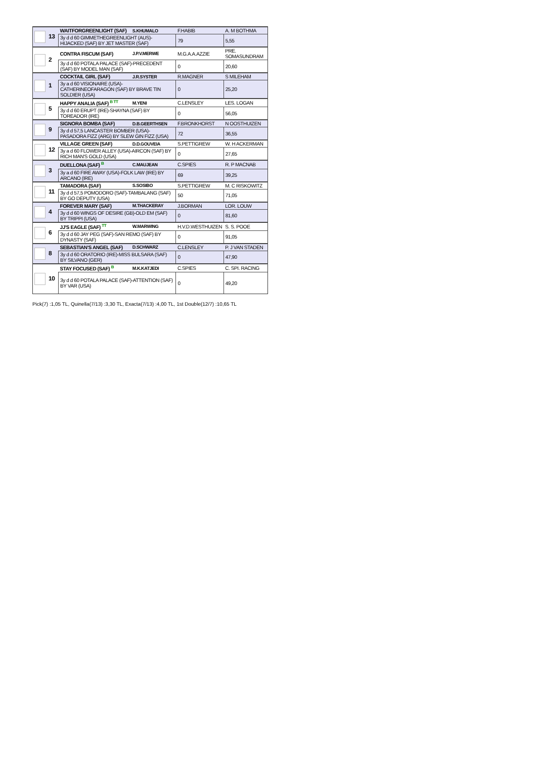| 13 | WAITFORGREENLIGHT (SAF) | S.KHUMALO | F.HABIB | A. M BOTHMA |
| | 3y d d 60 GIMMETHEGREENLIGHT (AUS)-HIJACKED (SAF) BY JET MASTER (SAF) | | 79 | 5,55 |
| 2 | CONTRA FISCUM (SAF) | J.P.V.MERWE | M.G.A.A.AZZIE | PRE. SOMASUNDRAM |
| | 3y d d 60 POTALA PALACE (SAF)-PRECEDENT (SAF) BY MODEL MAN (SAF) | | 0 | 20,60 |
| 1 | COCKTAIL GIRL (SAF) | J.R.SYSTER | R.MAGNER | S MILEHAM |
| | 3y a d 60 VISIONAIRE (USA)-CATHERINEOFARAGON (SAF) BY BRAVE TIN SOLDIER (USA) | | 0 | 25,20 |
| 5 | HAPPY ANALIA (SAF) <sup>B TT</sup> | M.YENI | C.LENSLEY | LES. LOGAN |
| | 3y d d 60 ERUPT (IRE)-SHAYNA (SAF) BY TOREADOR (IRE) | | 0 | 56,05 |
| 9 | SIGNORA BOMBA (SAF) | D.B.GEERTHSEN | F.BRONKHORST | N OOSTHUIZEN |
| | 3y d d 57,5 LANCASTER BOMBER (USA)-PASADORA FIZZ (ARG) BY SLEW GIN FIZZ (USA) | | 72 | 36,55 |
| 12 | VILLAGE GREEN (SAF) | D.D.GOUVEIA | S.PETTIGREW | W. H ACKERMAN |
| | 3y a d 60 FLOWER ALLEY (USA)-AIRCON (SAF) BY RICH MAN'S GOLD (USA) | | 0 | 27,65 |
| 3 | DUELLONA (SAF) <sup>B</sup> | C.MAUJEAN | C.SPIES | R. P MACNAB |
| | 3y a d 60 FIRE AWAY (USA)-FOLK LAW (IRE) BY ARCANO (IRE) | | 69 | 39,25 |
| 11 | TAMADORA (SAF) | S.SOSIBO | S.PETTIGREW | M. C RISKOWITZ |
| | 3y d d 57,5 POMODORO (SAF)-TAMBALANG (SAF) BY GO DEPUTY (USA) | | 50 | 71,05 |
| 4 | FOREVER MARY (SAF) | M.THACKERAY | J.BORMAN | LOR. LOUW |
| | 3y d d 60 WINGS OF DESIRE (GB)-OLD EM (SAF) BY TRIPPI (USA) | | 0 | 81,60 |
| 6 | JJ'S EAGLE (SAF) <sup>TT</sup> | W.MARWING | H.V.D.WESTHUIZEN | S. S. POOE |
| | 3y d d 60 JAY PEG (SAF)-SAN REMO (SAF) BY DYNASTY (SAF) | | 0 | 91,05 |
| 8 | SEBASTIAN'S ANGEL (SAF) | D.SCHWARZ | C.LENSLEY | P. J VAN STADEN |
| | 3y d d 60 ORATORIO (IRE)-MISS BULSARA (SAF) BY SILVANO (GER) | | 0 | 47,90 |
| 10 | STAY FOCUSED (SAF) <sup>B</sup> | M.K.KATJEDI | C.SPIES | C. SPI. RACING |
| | 3y d d 60 POTALA PALACE (SAF)-ATTENTION (SAF) BY VAR (USA) | | 0 | 49,20 |
Pick(7) :1,05 TL, Quinella(7/13) :3,30 TL, Exacta(7/13) :4,00 TL, 1st Double(12/7) :10,65 TL